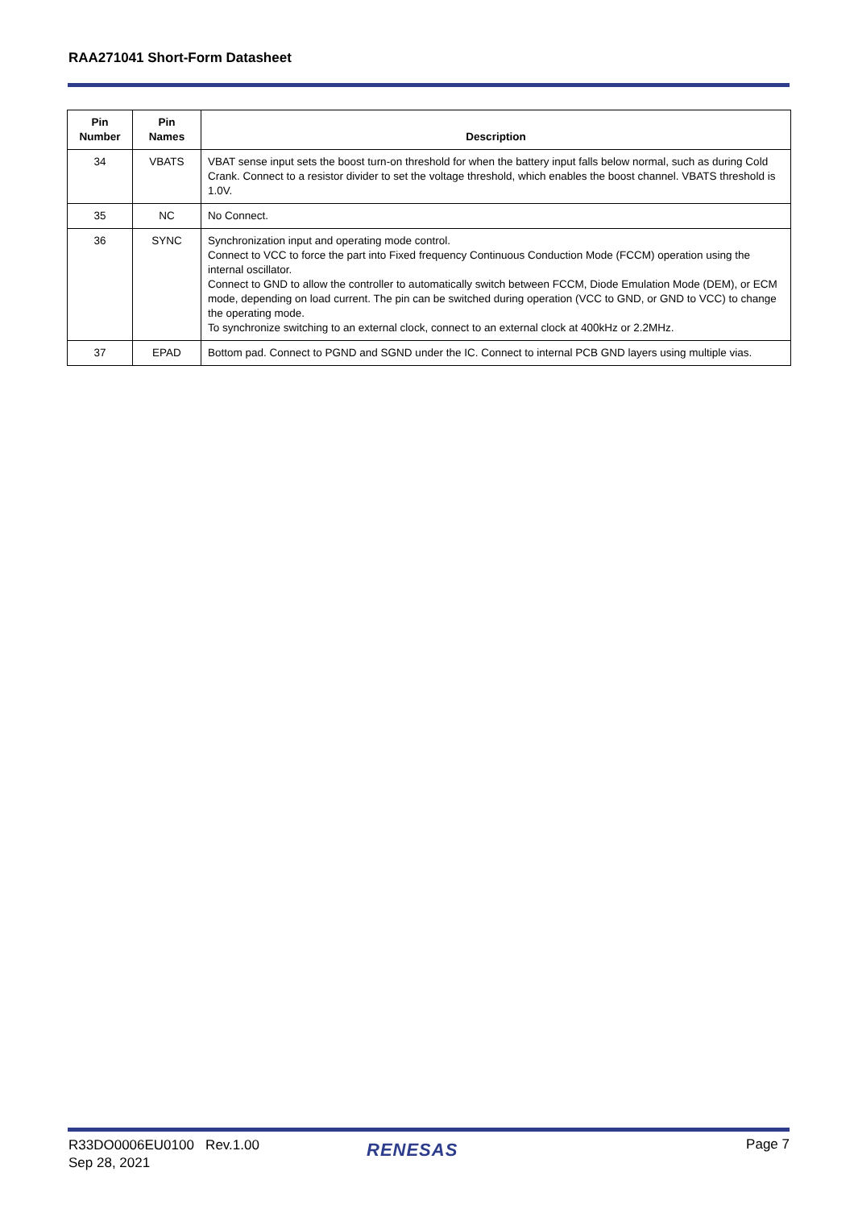RAA271041 Short-Form Datasheet
| Pin Number | Pin Names | Description |
| --- | --- | --- |
| 34 | VBATS | VBAT sense input sets the boost turn-on threshold for when the battery input falls below normal, such as during Cold Crank. Connect to a resistor divider to set the voltage threshold, which enables the boost channel. VBATS threshold is 1.0V. |
| 35 | NC | No Connect. |
| 36 | SYNC | Synchronization input and operating mode control. Connect to VCC to force the part into Fixed frequency Continuous Conduction Mode (FCCM) operation using the internal oscillator. Connect to GND to allow the controller to automatically switch between FCCM, Diode Emulation Mode (DEM), or ECM mode, depending on load current. The pin can be switched during operation (VCC to GND, or GND to VCC) to change the operating mode. To synchronize switching to an external clock, connect to an external clock at 400kHz or 2.2MHz. |
| 37 | EPAD | Bottom pad. Connect to PGND and SGND under the IC. Connect to internal PCB GND layers using multiple vias. |
R33DO0006EU0100 Rev.1.00
Sep 28, 2021
RENESAS Page 7